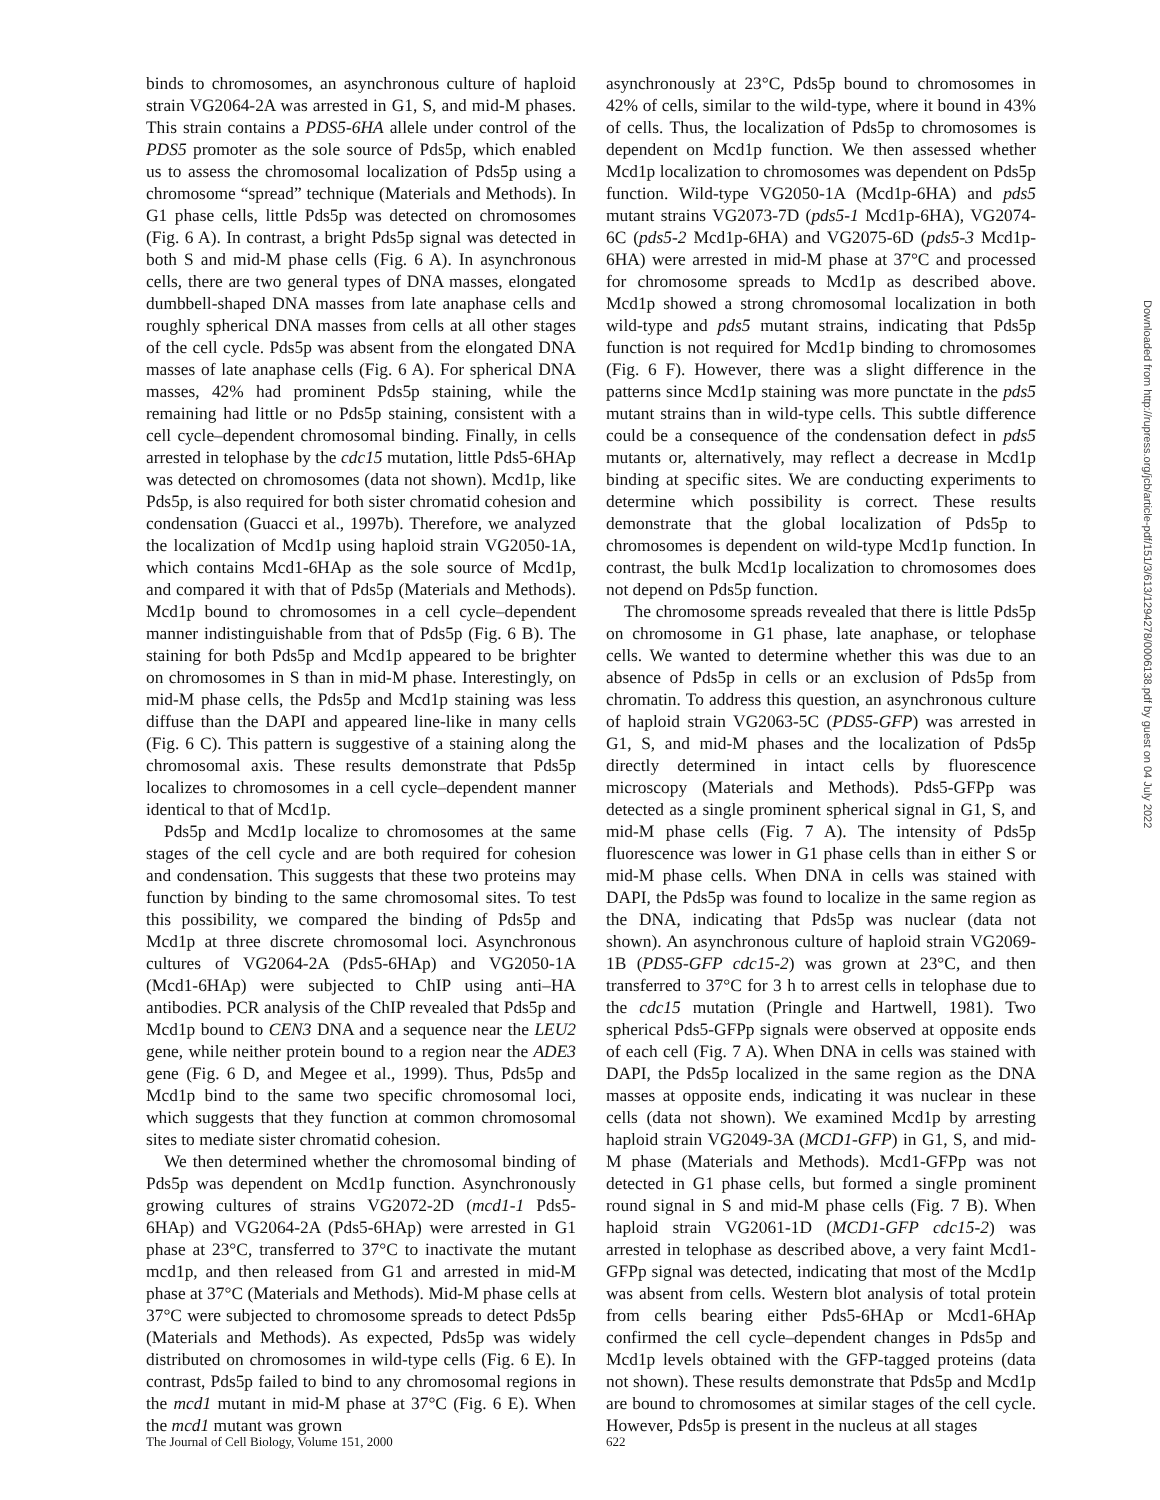binds to chromosomes, an asynchronous culture of haploid strain VG2064-2A was arrested in G1, S, and mid-M phases. This strain contains a PDS5-6HA allele under control of the PDS5 promoter as the sole source of Pds5p, which enabled us to assess the chromosomal localization of Pds5p using a chromosome “spread” technique (Materials and Methods). In G1 phase cells, little Pds5p was detected on chromosomes (Fig. 6 A). In contrast, a bright Pds5p signal was detected in both S and mid-M phase cells (Fig. 6 A). In asynchronous cells, there are two general types of DNA masses, elongated dumbbell-shaped DNA masses from late anaphase cells and roughly spherical DNA masses from cells at all other stages of the cell cycle. Pds5p was absent from the elongated DNA masses of late anaphase cells (Fig. 6 A). For spherical DNA masses, 42% had prominent Pds5p staining, while the remaining had little or no Pds5p staining, consistent with a cell cycle–dependent chromosomal binding. Finally, in cells arrested in telophase by the cdc15 mutation, little Pds5-6HAp was detected on chromosomes (data not shown). Mcd1p, like Pds5p, is also required for both sister chromatid cohesion and condensation (Guacci et al., 1997b). Therefore, we analyzed the localization of Mcd1p using haploid strain VG2050-1A, which contains Mcd1-6HAp as the sole source of Mcd1p, and compared it with that of Pds5p (Materials and Methods). Mcd1p bound to chromosomes in a cell cycle–dependent manner indistinguishable from that of Pds5p (Fig. 6 B). The staining for both Pds5p and Mcd1p appeared to be brighter on chromosomes in S than in mid-M phase. Interestingly, on mid-M phase cells, the Pds5p and Mcd1p staining was less diffuse than the DAPI and appeared line-like in many cells (Fig. 6 C). This pattern is suggestive of a staining along the chromosomal axis. These results demonstrate that Pds5p localizes to chromosomes in a cell cycle–dependent manner identical to that of Mcd1p.
Pds5p and Mcd1p localize to chromosomes at the same stages of the cell cycle and are both required for cohesion and condensation. This suggests that these two proteins may function by binding to the same chromosomal sites. To test this possibility, we compared the binding of Pds5p and Mcd1p at three discrete chromosomal loci. Asynchronous cultures of VG2064-2A (Pds5-6HAp) and VG2050-1A (Mcd1-6HAp) were subjected to ChIP using anti–HA antibodies. PCR analysis of the ChIP revealed that Pds5p and Mcd1p bound to CEN3 DNA and a sequence near the LEU2 gene, while neither protein bound to a region near the ADE3 gene (Fig. 6 D, and Megee et al., 1999). Thus, Pds5p and Mcd1p bind to the same two specific chromosomal loci, which suggests that they function at common chromosomal sites to mediate sister chromatid cohesion.
We then determined whether the chromosomal binding of Pds5p was dependent on Mcd1p function. Asynchronously growing cultures of strains VG2072-2D (mcd1-1 Pds5-6HAp) and VG2064-2A (Pds5-6HAp) were arrested in G1 phase at 23°C, transferred to 37°C to inactivate the mutant mcd1p, and then released from G1 and arrested in mid-M phase at 37°C (Materials and Methods). Mid-M phase cells at 37°C were subjected to chromosome spreads to detect Pds5p (Materials and Methods). As expected, Pds5p was widely distributed on chromosomes in wild-type cells (Fig. 6 E). In contrast, Pds5p failed to bind to any chromosomal regions in the mcd1 mutant in mid-M phase at 37°C (Fig. 6 E). When the mcd1 mutant was grown
asynchronously at 23°C, Pds5p bound to chromosomes in 42% of cells, similar to the wild-type, where it bound in 43% of cells. Thus, the localization of Pds5p to chromosomes is dependent on Mcd1p function. We then assessed whether Mcd1p localization to chromosomes was dependent on Pds5p function. Wild-type VG2050-1A (Mcd1p-6HA) and pds5 mutant strains VG2073-7D (pds5-1 Mcd1p-6HA), VG2074-6C (pds5-2 Mcd1p-6HA) and VG2075-6D (pds5-3 Mcd1p-6HA) were arrested in mid-M phase at 37°C and processed for chromosome spreads to Mcd1p as described above. Mcd1p showed a strong chromosomal localization in both wild-type and pds5 mutant strains, indicating that Pds5p function is not required for Mcd1p binding to chromosomes (Fig. 6 F). However, there was a slight difference in the patterns since Mcd1p staining was more punctate in the pds5 mutant strains than in wild-type cells. This subtle difference could be a consequence of the condensation defect in pds5 mutants or, alternatively, may reflect a decrease in Mcd1p binding at specific sites. We are conducting experiments to determine which possibility is correct. These results demonstrate that the global localization of Pds5p to chromosomes is dependent on wild-type Mcd1p function. In contrast, the bulk Mcd1p localization to chromosomes does not depend on Pds5p function.
The chromosome spreads revealed that there is little Pds5p on chromosome in G1 phase, late anaphase, or telophase cells. We wanted to determine whether this was due to an absence of Pds5p in cells or an exclusion of Pds5p from chromatin. To address this question, an asynchronous culture of haploid strain VG2063-5C (PDS5-GFP) was arrested in G1, S, and mid-M phases and the localization of Pds5p directly determined in intact cells by fluorescence microscopy (Materials and Methods). Pds5-GFPp was detected as a single prominent spherical signal in G1, S, and mid-M phase cells (Fig. 7 A). The intensity of Pds5p fluorescence was lower in G1 phase cells than in either S or mid-M phase cells. When DNA in cells was stained with DAPI, the Pds5p was found to localize in the same region as the DNA, indicating that Pds5p was nuclear (data not shown). An asynchronous culture of haploid strain VG2069-1B (PDS5-GFP cdc15-2) was grown at 23°C, and then transferred to 37°C for 3 h to arrest cells in telophase due to the cdc15 mutation (Pringle and Hartwell, 1981). Two spherical Pds5-GFPp signals were observed at opposite ends of each cell (Fig. 7 A). When DNA in cells was stained with DAPI, the Pds5p localized in the same region as the DNA masses at opposite ends, indicating it was nuclear in these cells (data not shown). We examined Mcd1p by arresting haploid strain VG2049-3A (MCD1-GFP) in G1, S, and mid-M phase (Materials and Methods). Mcd1-GFPp was not detected in G1 phase cells, but formed a single prominent round signal in S and mid-M phase cells (Fig. 7 B). When haploid strain VG2061-1D (MCD1-GFP cdc15-2) was arrested in telophase as described above, a very faint Mcd1-GFPp signal was detected, indicating that most of the Mcd1p was absent from cells. Western blot analysis of total protein from cells bearing either Pds5-6HAp or Mcd1-6HAp confirmed the cell cycle–dependent changes in Pds5p and Mcd1p levels obtained with the GFP-tagged proteins (data not shown). These results demonstrate that Pds5p and Mcd1p are bound to chromosomes at similar stages of the cell cycle. However, Pds5p is present in the nucleus at all stages
The Journal of Cell Biology, Volume 151, 2000 622
Downloaded from http://rupress.org/jcb/article-pdf/151/3/613/1294278/0006138.pdf by guest on 04 July 2022